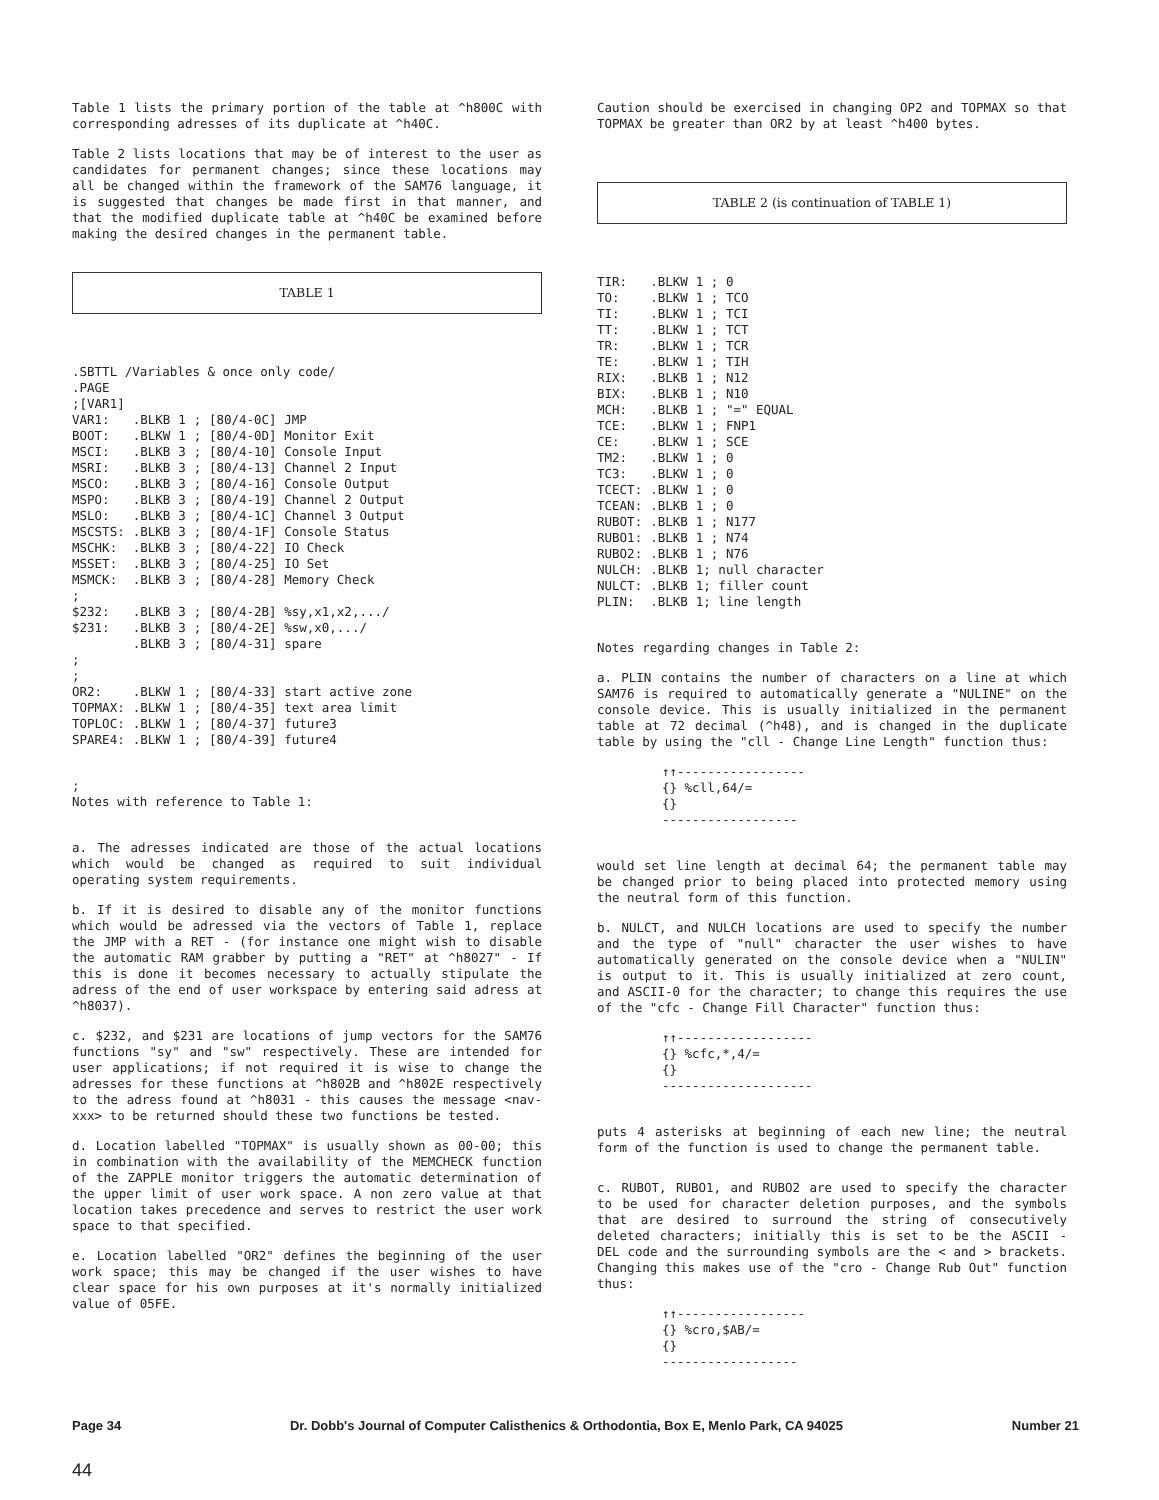Table 1 lists the primary portion of the table at ^h800C with corresponding adresses of its duplicate at ^h40C.
Table 2 lists locations that may be of interest to the user as candidates for permanent changes; since these locations may all be changed within the framework of the SAM76 language, it is suggested that changes be made first in that manner, and that the modified duplicate table at ^h40C be examined before making the desired changes in the permanent table.
TABLE 1
.SBTTL /Variables & once only code/
.PAGE
;[VAR1]
| VAR1: | .BLKB | 1 | ; [80/4-0C] JMP |
| BOOT: | .BLKW | 1 | ; [80/4-0D] Monitor Exit |
| MSCI: | .BLKB | 3 | ; [80/4-10] Console Input |
| MSRI: | .BLKB | 3 | ; [80/4-13] Channel 2 Input |
| MSCO: | .BLKB | 3 | ; [80/4-16] Console Output |
| MSPO: | .BLKB | 3 | ; [80/4-19] Channel 2 Output |
| MSLO: | .BLKB | 3 | ; [80/4-1C] Channel 3 Output |
| MSCSTS: | .BLKB | 3 | ; [80/4-1F] Console Status |
| MSCHK: | .BLKB | 3 | ; [80/4-22] IO Check |
| MSSET: | .BLKB | 3 | ; [80/4-25] IO Set |
| MSMCK: | .BLKB | 3 | ; [80/4-28] Memory Check |
| ; | | | |
| $232: | .BLKB | 3 | ; [80/4-2B] %sy,x1,x2,.../ |
| $231: | .BLKB | 3 | ; [80/4-2E] %sw,x0,.../ |
| | .BLKB | 3 | ; [80/4-31] spare |
| ; | | | |
| ; | | | |
| OR2: | .BLKW | 1 | ; [80/4-33] start active zone |
| TOPMAX: | .BLKW | 1 | ; [80/4-35] text area limit |
| TOPLOC: | .BLKW | 1 | ; [80/4-37] future3 |
| SPARE4: | .BLKW | 1 | ; [80/4-39] future4 |
;
Notes with reference to Table 1:
a. The adresses indicated are those of the actual locations which would be changed as required to suit individual operating system requirements.
b. If it is desired to disable any of the monitor functions which would be adressed via the vectors of Table 1, replace the JMP with a RET - (for instance one might wish to disable the automatic RAM grabber by putting a "RET" at ^h8027" - If this is done it becomes necessary to actually stipulate the adress of the end of user workspace by entering said adress at ^h8037).
c. $232, and $231 are locations of jump vectors for the SAM76 functions "sy" and "sw" respectively. These are intended for user applications; if not required it is wise to change the adresses for these functions at ^h802B and ^h802E respectively to the adress found at ^h8031 - this causes the message <nav-xxx> to be returned should these two functions be tested.
d. Location labelled "TOPMAX" is usually shown as 00-00; this in combination with the availability of the MEMCHECK function of the ZAPPLE monitor triggers the automatic determination of the upper limit of user work space. A non zero value at that location takes precedence and serves to restrict the user work space to that specified.
e. Location labelled "OR2" defines the beginning of the user work space; this may be changed if the user wishes to have clear space for his own purposes at it's normally initialized value of 05FE.
Caution should be exercised in changing OP2 and TOPMAX so that TOPMAX be greater than OR2 by at least ^h400 bytes.
TABLE 2 (is continuation of TABLE 1)
| TIR: | .BLKW | 1 ; 0 |
| TO: | .BLKW | 1 ; TCO |
| TI: | .BLKW | 1 ; TCI |
| TT: | .BLKW | 1 ; TCT |
| TR: | .BLKW | 1 ; TCR |
| TE: | .BLKW | 1 ; TIH |
| RIX: | .BLKB | 1 ; N12 |
| BIX: | .BLKB | 1 ; N10 |
| MCH: | .BLKB | 1 ; "=" EQUAL |
| TCE: | .BLKW | 1 ; FNP1 |
| CE: | .BLKW | 1 ; SCE |
| TM2: | .BLKW | 1 ; 0 |
| TC3: | .BLKW | 1 ; 0 |
| TCECT: | .BLKW | 1 ; 0 |
| TCEAN: | .BLKB | 1 ; 0 |
| RUBOT: | .BLKB | 1 ; N177 |
| RUBO1: | .BLKB | 1 ; N74 |
| RUBO2: | .BLKB | 1 ; N76 |
| NULCH: | .BLKB | 1; null character |
| NULCT: | .BLKB | 1; filler count |
| PLIN: | .BLKB | 1; line length |
Notes regarding changes in Table 2:
a. PLIN contains the number of characters on a line at which SAM76 is required to automatically generate a "NULINE" on the console device. This is usually initialized in the permanent table at 72 decimal (^h48), and is changed in the duplicate table by using the "cll - Change Line Length" function thus:
↑↑-----------------
{} %cll,64/=
{}
------------------
would set line length at decimal 64; the permanent table may be changed prior to being placed into protected memory using the neutral form of this function.
b. NULCT, and NULCH locations are used to specify the number and the type of "null" character the user wishes to have automatically generated on the console device when a "NULIN" is output to it. This is usually initialized at zero count, and ASCII-0 for the character; to change this requires the use of the "cfc - Change Fill Character" function thus:
↑↑------------------
{} %cfc,*,4/=
{}
--------------------
puts 4 asterisks at beginning of each new line; the neutral form of the function is used to change the permanent table.
c. RUBOT, RUBO1, and RUBO2 are used to specify the character to be used for character deletion purposes, and the symbols that are desired to surround the string of consecutively deleted characters; initially this is set to be the ASCII - DEL code and the surrounding symbols are the < and > brackets. Changing this makes use of the "cro - Change Rub Out" function thus:
↑↑-----------------
{} %cro,$AB/=
{}
------------------
Page 34 Dr. Dobb's Journal of Computer Calisthenics & Orthodontia, Box E, Menlo Park, CA 94025 Number 21
44